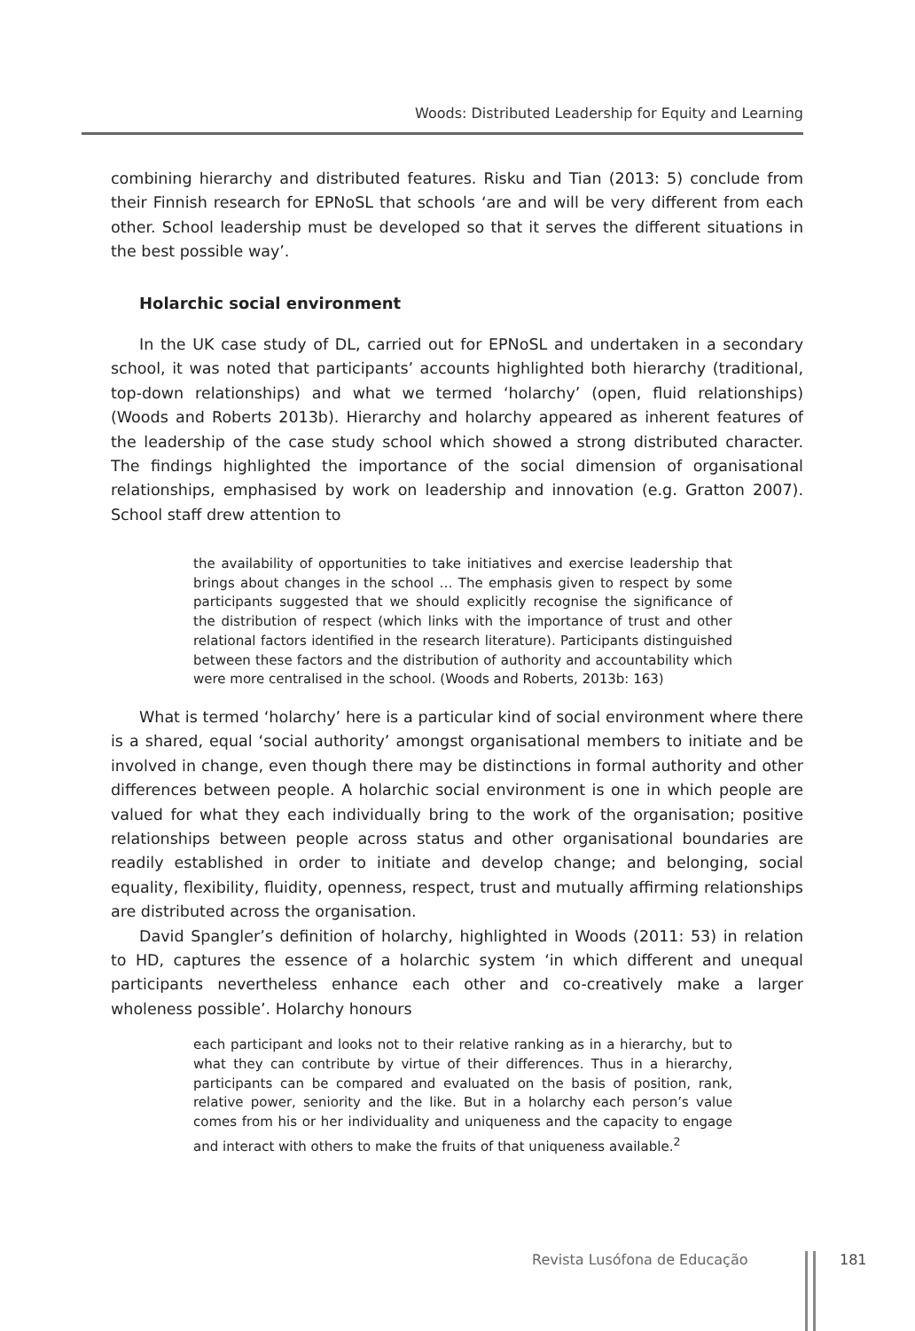Woods: Distributed Leadership for Equity and Learning
combining hierarchy and distributed features. Risku and Tian (2013: 5) conclude from their Finnish research for EPNoSL that schools ‘are and will be very different from each other. School leadership must be developed so that it serves the different situations in the best possible way’.
Holarchic social environment
In the UK case study of DL, carried out for EPNoSL and undertaken in a secondary school, it was noted that participants’ accounts highlighted both hierarchy (traditional, top-down relationships) and what we termed ‘holarchy’ (open, fluid relationships) (Woods and Roberts 2013b). Hierarchy and holarchy appeared as inherent features of the leadership of the case study school which showed a strong distributed character. The findings highlighted the importance of the social dimension of organisational relationships, emphasised by work on leadership and innovation (e.g. Gratton 2007). School staff drew attention to
the availability of opportunities to take initiatives and exercise leadership that brings about changes in the school … The emphasis given to respect by some participants suggested that we should explicitly recognise the significance of the distribution of respect (which links with the importance of trust and other relational factors identified in the research literature). Participants distinguished between these factors and the distribution of authority and accountability which were more centralised in the school. (Woods and Roberts, 2013b: 163)
What is termed ‘holarchy’ here is a particular kind of social environment where there is a shared, equal ‘social authority’ amongst organisational members to initiate and be involved in change, even though there may be distinctions in formal authority and other differences between people. A holarchic social environment is one in which people are valued for what they each individually bring to the work of the organisation; positive relationships between people across status and other organisational boundaries are readily established in order to initiate and develop change; and belonging, social equality, flexibility, fluidity, openness, respect, trust and mutually affirming relationships are distributed across the organisation.
David Spangler’s definition of holarchy, highlighted in Woods (2011: 53) in relation to HD, captures the essence of a holarchic system ‘in which different and unequal participants nevertheless enhance each other and co-creatively make a larger wholeness possible’. Holarchy honours
each participant and looks not to their relative ranking as in a hierarchy, but to what they can contribute by virtue of their differences. Thus in a hierarchy, participants can be compared and evaluated on the basis of position, rank, relative power, seniority and the like. But in a holarchy each person’s value comes from his or her individuality and uniqueness and the capacity to engage and interact with others to make the fruits of that uniqueness available.<sup>2</sup>
Revista Lusófona de Educação 181